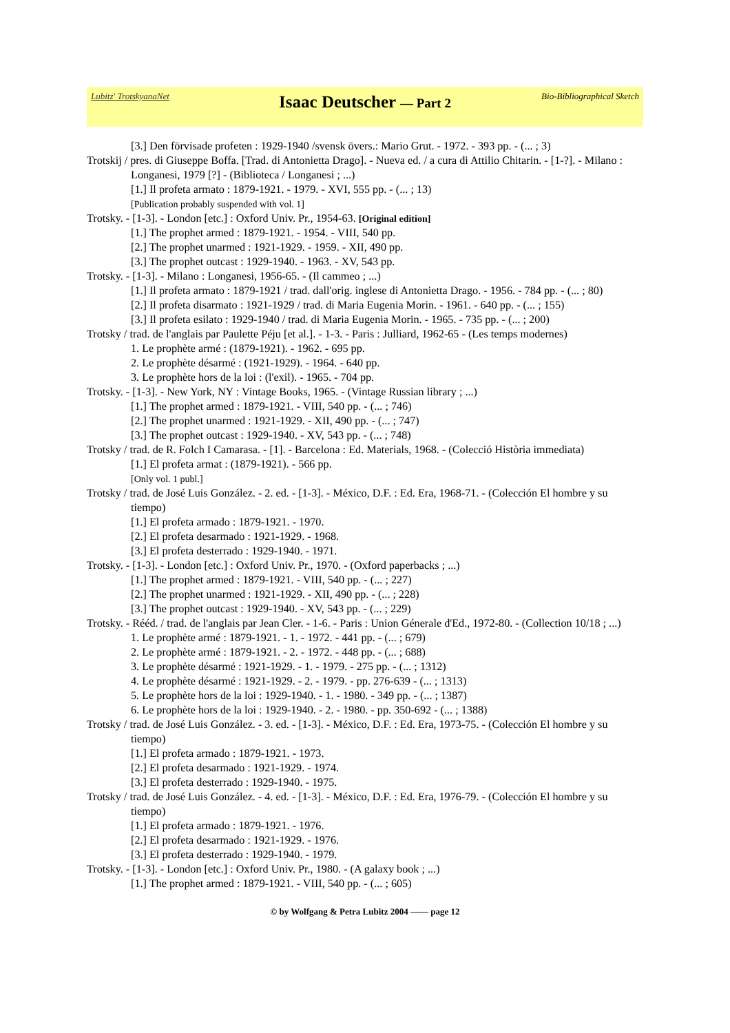Lubitz' TrotskyanaNet
Isaac Deutscher — Part 2
Bio-Bibliographical Sketch
[3.] Den förvisade profeten : 1929-1940 /svensk övers.: Mario Grut. - 1972. - 393 pp. - (... ; 3)
Trotskij / pres. di Giuseppe Boffa. [Trad. di Antonietta Drago]. - Nueva ed. / a cura di Attilio Chitarin. - [1-?]. - Milano : Longanesi, 1979 [?] - (Biblioteca / Longanesi ; ...)
[1.] Il profeta armato : 1879-1921. - 1979. - XVI, 555 pp. - (... ; 13)
[Publication probably suspended with vol. 1]
Trotsky. - [1-3]. - London [etc.] : Oxford Univ. Pr., 1954-63. [Original edition]
[1.] The prophet armed : 1879-1921. - 1954. - VIII, 540 pp.
[2.] The prophet unarmed : 1921-1929. - 1959. - XII, 490 pp.
[3.] The prophet outcast : 1929-1940. - 1963. - XV, 543 pp.
Trotsky. - [1-3]. - Milano : Longanesi, 1956-65. - (Il cammeo ; ...)
[1.] Il profeta armato : 1879-1921 / trad. dall'orig. inglese di Antonietta Drago. - 1956. - 784 pp. - (... ; 80)
[2.] Il profeta disarmato : 1921-1929 / trad. di Maria Eugenia Morin. - 1961. - 640 pp. - (... ; 155)
[3.] Il profeta esilato : 1929-1940 / trad. di Maria Eugenia Morin. - 1965. - 735 pp. - (... ; 200)
Trotsky / trad. de l'anglais par Paulette Péju [et al.]. - 1-3. - Paris : Julliard, 1962-65 - (Les temps modernes)
1. Le prophète armé : (1879-1921). - 1962. - 695 pp.
2. Le prophète désarmé : (1921-1929). - 1964. - 640 pp.
3. Le prophète hors de la loi : (l'exil). - 1965. - 704 pp.
Trotsky. - [1-3]. - New York, NY : Vintage Books, 1965. - (Vintage Russian library ; ...)
[1.] The prophet armed : 1879-1921. - VIII, 540 pp. - (... ; 746)
[2.] The prophet unarmed : 1921-1929. - XII, 490 pp. - (... ; 747)
[3.] The prophet outcast : 1929-1940. - XV, 543 pp. - (... ; 748)
Trotsky / trad. de R. Folch I Camarasa. - [1]. - Barcelona : Ed. Materials, 1968. - (Colecció Història immediata)
[1.] El profeta armat : (1879-1921). - 566 pp.
[Only vol. 1 publ.]
Trotsky / trad. de José Luis González. - 2. ed. - [1-3]. - México, D.F. : Ed. Era, 1968-71. - (Colección El hombre y su tiempo)
[1.] El profeta armado : 1879-1921. - 1970.
[2.] El profeta desarmado : 1921-1929. - 1968.
[3.] El profeta desterrado : 1929-1940. - 1971.
Trotsky. - [1-3]. - London [etc.] : Oxford Univ. Pr., 1970. - (Oxford paperbacks ; ...)
[1.] The prophet armed : 1879-1921. - VIII, 540 pp. - (... ; 227)
[2.] The prophet unarmed : 1921-1929. - XII, 490 pp. - (... ; 228)
[3.] The prophet outcast : 1929-1940. - XV, 543 pp. - (... ; 229)
Trotsky. - Rééd. / trad. de l'anglais par Jean Cler. - 1-6. - Paris : Union Génerale d'Ed., 1972-80. - (Collection 10/18 ; ...)
1. Le prophète armé : 1879-1921. - 1. - 1972. - 441 pp. - (... ; 679)
2. Le prophète armé : 1879-1921. - 2. - 1972. - 448 pp. - (... ; 688)
3. Le prophète désarmé : 1921-1929. - 1. - 1979. - 275 pp. - (... ; 1312)
4. Le prophète désarmé : 1921-1929. - 2. - 1979. - pp. 276-639 - (... ; 1313)
5. Le prophète hors de la loi : 1929-1940. - 1. - 1980. - 349 pp. - (... ; 1387)
6. Le prophète hors de la loi : 1929-1940. - 2. - 1980. - pp. 350-692 - (... ; 1388)
Trotsky / trad. de José Luis González. - 3. ed. - [1-3]. - México, D.F. : Ed. Era, 1973-75. - (Colección El hombre y su tiempo)
[1.] El profeta armado : 1879-1921. - 1973.
[2.] El profeta desarmado : 1921-1929. - 1974.
[3.] El profeta desterrado : 1929-1940. - 1975.
Trotsky / trad. de José Luis González. - 4. ed. - [1-3]. - México, D.F. : Ed. Era, 1976-79. - (Colección El hombre y su tiempo)
[1.] El profeta armado : 1879-1921. - 1976.
[2.] El profeta desarmado : 1921-1929. - 1976.
[3.] El profeta desterrado : 1929-1940. - 1979.
Trotsky. - [1-3]. - London [etc.] : Oxford Univ. Pr., 1980. - (A galaxy book ; ...)
[1.] The prophet armed : 1879-1921. - VIII, 540 pp. - (... ; 605)
© by Wolfgang & Petra Lubitz 2004 —— page 12